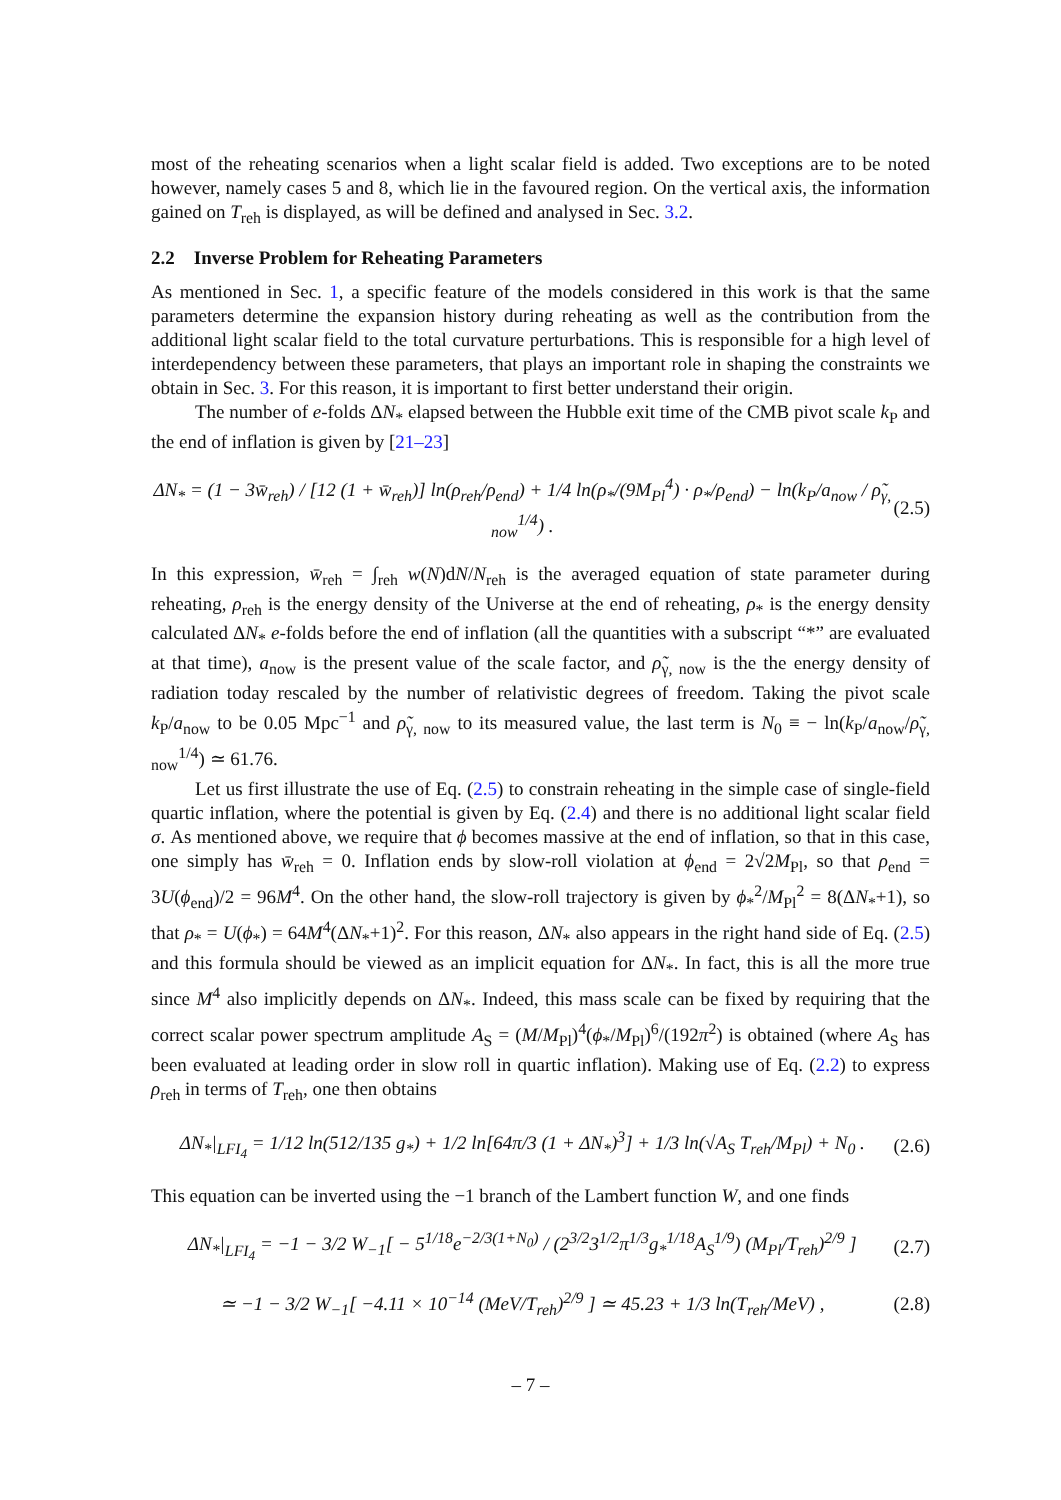most of the reheating scenarios when a light scalar field is added. Two exceptions are to be noted however, namely cases 5 and 8, which lie in the favoured region. On the vertical axis, the information gained on T<sub>reh</sub> is displayed, as will be defined and analysed in Sec. 3.2.
2.2 Inverse Problem for Reheating Parameters
As mentioned in Sec. 1, a specific feature of the models considered in this work is that the same parameters determine the expansion history during reheating as well as the contribution from the additional light scalar field to the total curvature perturbations. This is responsible for a high level of interdependency between these parameters, that plays an important role in shaping the constraints we obtain in Sec. 3. For this reason, it is important to first better understand their origin.
The number of e-folds ΔN<sub>*</sub> elapsed between the Hubble exit time of the CMB pivot scale k<sub>P</sub> and the end of inflation is given by [21–23]
ΔN<sub>*</sub> = (1 − 3w̄<sub>reh</sub>) / [12 (1 + w̄<sub>reh</sub>)] ln(ρ<sub>reh</sub>/ρ<sub>end</sub>) + 1/4 ln(ρ<sub>*</sub>/(9M<sub>Pl</sub><sup>4</sup>) · ρ<sub>*</sub>/ρ<sub>end</sub>) − ln(k<sub>P</sub>/a<sub>now</sub> / ρ̃<sub>γ, now</sub><sup>1/4</sup>) . (2.5)
In this expression, w̄<sub>reh</sub> = ∫<sub>reh</sub> w(N)dN/N<sub>reh</sub> is the averaged equation of state parameter during reheating, ρ<sub>reh</sub> is the energy density of the Universe at the end of reheating, ρ<sub>*</sub> is the energy density calculated ΔN<sub>*</sub> e-folds before the end of inflation (all the quantities with a subscript “*” are evaluated at that time), a<sub>now</sub> is the present value of the scale factor, and ρ̃<sub>γ, now</sub> is the the energy density of radiation today rescaled by the number of relativistic degrees of freedom. Taking the pivot scale k<sub>P</sub>/a<sub>now</sub> to be 0.05 Mpc<sup>−1</sup> and ρ̃<sub>γ, now</sub> to its measured value, the last term is N<sub>0</sub> ≡ − ln(k<sub>P</sub>/a<sub>now</sub>/ρ̃<sub>γ, now</sub><sup>1/4</sup>) ≃ 61.76.
Let us first illustrate the use of Eq. (2.5) to constrain reheating in the simple case of single-field quartic inflation, where the potential is given by Eq. (2.4) and there is no additional light scalar field σ. As mentioned above, we require that ϕ becomes massive at the end of inflation, so that in this case, one simply has w̄<sub>reh</sub> = 0. Inflation ends by slow-roll violation at ϕ<sub>end</sub> = 2√2M<sub>Pl</sub>, so that ρ<sub>end</sub> = 3U(ϕ<sub>end</sub>)/2 = 96M<sup>4</sup>. On the other hand, the slow-roll trajectory is given by ϕ<sub>*</sub><sup>2</sup>/M<sub>Pl</sub><sup>2</sup> = 8(ΔN<sub>*</sub>+1), so that ρ<sub>*</sub> = U(ϕ<sub>*</sub>) = 64M<sup>4</sup>(ΔN<sub>*</sub>+1)<sup>2</sup>. For this reason, ΔN<sub>*</sub> also appears in the right hand side of Eq. (2.5) and this formula should be viewed as an implicit equation for ΔN<sub>*</sub>. In fact, this is all the more true since M<sup>4</sup> also implicitly depends on ΔN<sub>*</sub>. Indeed, this mass scale can be fixed by requiring that the correct scalar power spectrum amplitude A<sub>S</sub> = (M/M<sub>Pl</sub>)<sup>4</sup>(ϕ<sub>*</sub>/M<sub>Pl</sub>)<sup>6</sup>/(192π<sup>2</sup>) is obtained (where A<sub>S</sub> has been evaluated at leading order in slow roll in quartic inflation). Making use of Eq. (2.2) to express ρ<sub>reh</sub> in terms of T<sub>reh</sub>, one then obtains
ΔN<sub>*</sub>|<sub>LFI<sub>4</sub></sub> = 1/12 ln(512/135 g<sub>*</sub>) + 1/2 ln[64π/3 (1 + ΔN<sub>*</sub>)<sup>3</sup>] + 1/3 ln(√A<sub>S</sub> T<sub>reh</sub>/M<sub>Pl</sub>) + N<sub>0</sub> . (2.6)
This equation can be inverted using the −1 branch of the Lambert function W, and one finds
ΔN<sub>*</sub>|<sub>LFI<sub>4</sub></sub> = −1 − 3/2 W<sub>−1</sub>[ − 5<sup>1/18</sup>e<sup>−2/3(1+N<sub>0</sub>)</sup> / (2<sup>3/2</sup>3<sup>1/2</sup>π<sup>1/3</sup>g<sub>*</sub><sup>1/18</sup>A<sub>S</sub><sup>1/9</sup>) (M<sub>Pl</sub>/T<sub>reh</sub>)<sup>2/9</sup> ] (2.7)
≃ −1 − 3/2 W<sub>−1</sub>[ −4.11 × 10<sup>−14</sup> (MeV/T<sub>reh</sub>)<sup>2/9</sup> ] ≃ 45.23 + 1/3 ln(T<sub>reh</sub>/MeV) , (2.8)
– 7 –